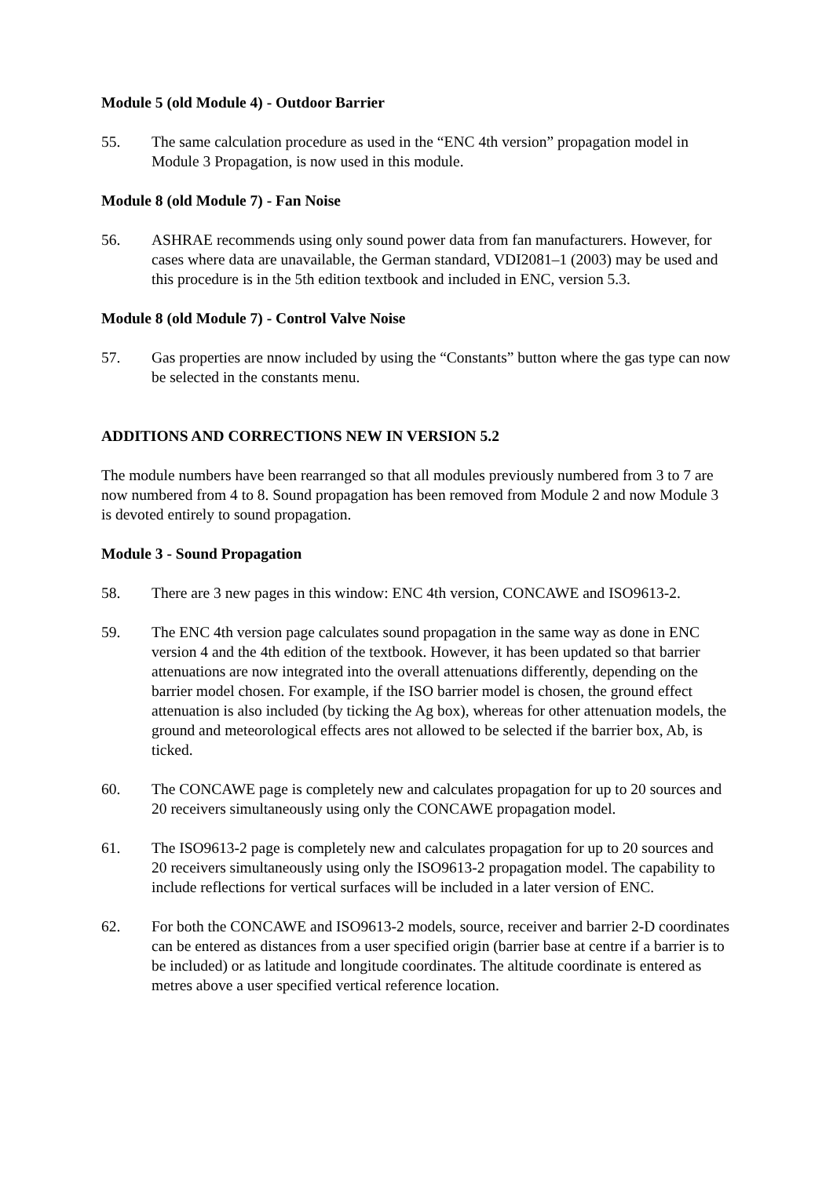Module 5 (old Module 4) - Outdoor Barrier
55. The same calculation procedure as used in the “ENC 4th version” propagation model in Module 3 Propagation, is now used in this module.
Module 8 (old Module 7) - Fan Noise
56. ASHRAE recommends using only sound power data from fan manufacturers. However, for cases where data are unavailable, the German standard, VDI2081–1 (2003) may be used and this procedure is in the 5th edition textbook and included in ENC, version 5.3.
Module 8 (old Module 7) - Control Valve Noise
57. Gas properties are nnow included by using the “Constants” button where the gas type can now be selected in the constants menu.
ADDITIONS AND CORRECTIONS NEW IN VERSION 5.2
The module numbers have been rearranged so that all modules previously numbered from 3 to 7 are now numbered from 4 to 8. Sound propagation has been removed from Module 2 and now Module 3 is devoted entirely to sound propagation.
Module 3 - Sound Propagation
58. There are 3 new pages in this window: ENC 4th version, CONCAWE and ISO9613-2.
59. The ENC 4th version page calculates sound propagation in the same way as done in ENC version 4 and the 4th edition of the textbook. However, it has been updated so that barrier attenuations are now integrated into the overall attenuations differently, depending on the barrier model chosen. For example, if the ISO barrier model is chosen, the ground effect attenuation is also included (by ticking the Ag box), whereas for other attenuation models, the ground and meteorological effects ares not allowed to be selected if the barrier box, Ab, is ticked.
60. The CONCAWE page is completely new and calculates propagation for up to 20 sources and 20 receivers simultaneously using only the CONCAWE propagation model.
61. The ISO9613-2 page is completely new and calculates propagation for up to 20 sources and 20 receivers simultaneously using only the ISO9613-2 propagation model. The capability to include reflections for vertical surfaces will be included in a later version of ENC.
62. For both the CONCAWE and ISO9613-2 models, source, receiver and barrier 2-D coordinates can be entered as distances from a user specified origin (barrier base at centre if a barrier is to be included) or as latitude and longitude coordinates. The altitude coordinate is entered as metres above a user specified vertical reference location.